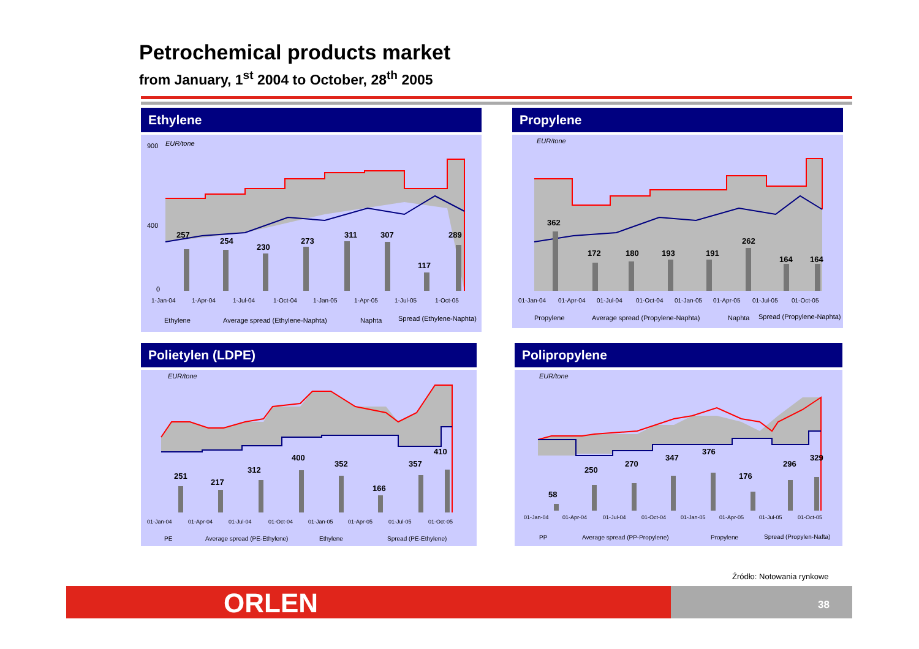Petrochemical products market
from January, 1<sup>st</sup> 2004 to October, 28<sup>th</sup> 2005
Ethylene
EUR/tone
900
400
0
257
254
230
273
311
307
117
289
1-Jan-04
1-Apr-04
1-Jul-04
1-Oct-04
1-Jan-05
1-Apr-05
1-Jul-05
1-Oct-05
Ethylene
Average spread (Ethylene-Naphta)
Naphta
Spread (Ethylene-Naphta)
Propylene
EUR/tone
362
172
180
193
191
262
164
164
01-Jan-04
01-Apr-04
01-Jul-04
01-Oct-04
01-Jan-05
01-Apr-05
01-Jul-05
01-Oct-05
Propylene
Average spread (Propylene-Naphta)
Naphta
Spread (Propylene-Naphta)
Polietylen (LDPE)
EUR/tone
251
217
312
400
352
166
357
410
01-Jan-04
01-Apr-04
01-Jul-04
01-Oct-04
01-Jan-05
01-Apr-05
01-Jul-05
01-Oct-05
PE
Average spread (PE-Ethylene)
Ethylene
Spread (PE-Ethylene)
Polipropylene
EUR/tone
58
250
270
347
376
176
296
329
01-Jan-04
01-Apr-04
01-Jul-04
01-Oct-04
01-Jan-05
01-Apr-05
01-Jul-05
01-Oct-05
PP
Average spread (PP-Propylene)
Propylene
Spread (Propylen-Nafta)
Źródło: Notowania rynkowe
ORLEN 38